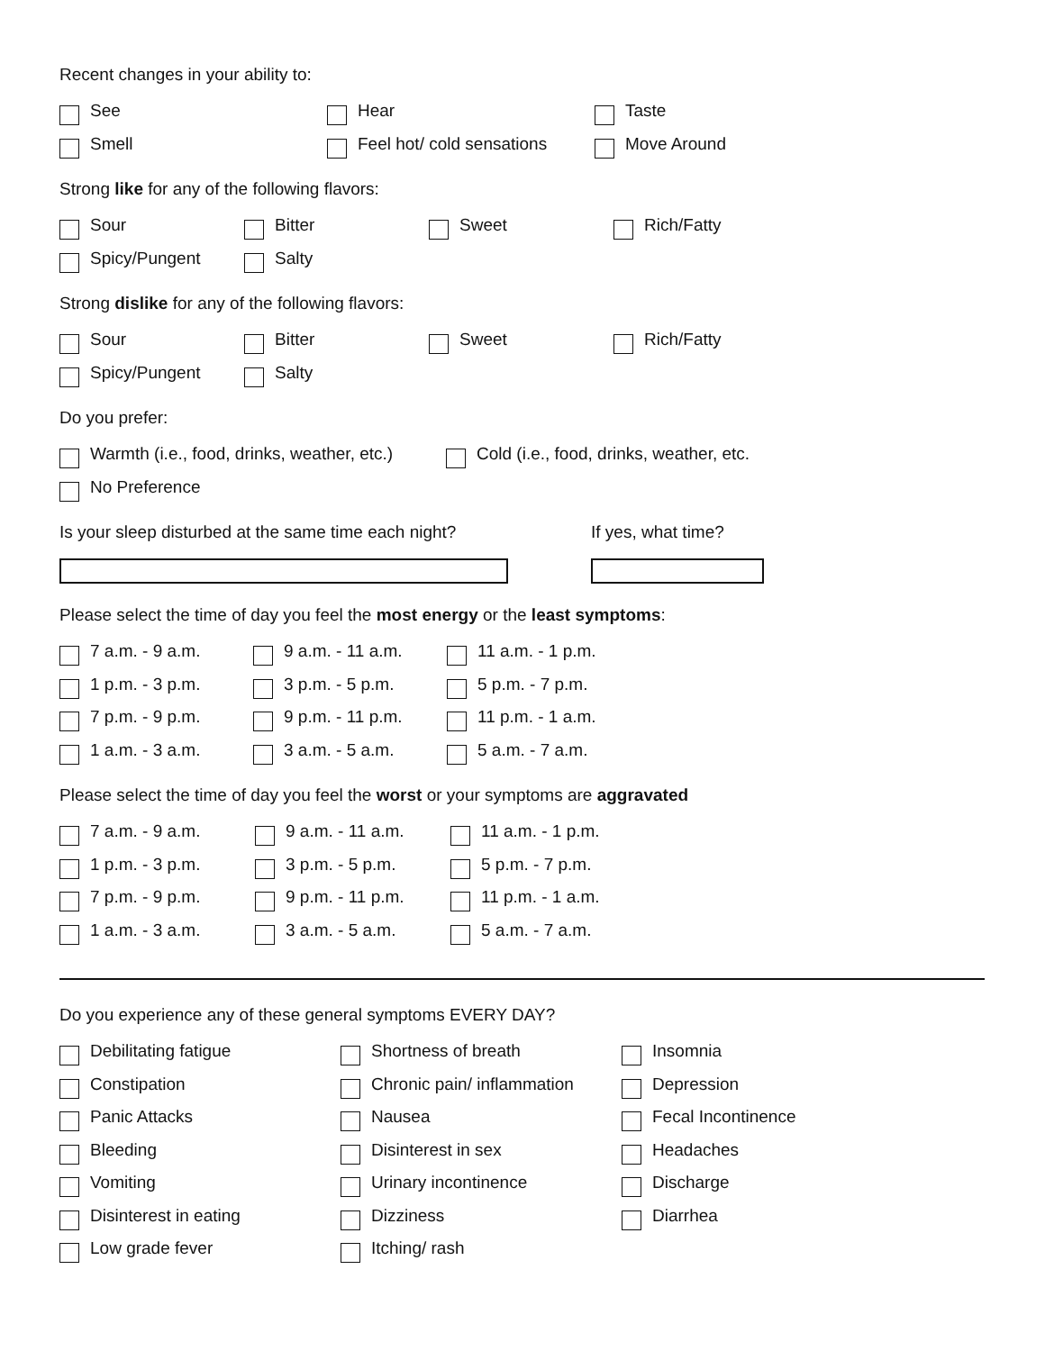Recent changes in your ability to:
See Hear Taste
Smell Feel hot/ cold sensations Move Around
Strong like for any of the following flavors:
Sour Bitter Sweet Rich/Fatty
Spicy/Pungent Salty
Strong dislike for any of the following flavors:
Sour Bitter Sweet Rich/Fatty
Spicy/Pungent Salty
Do you prefer:
Warmth (i.e., food, drinks, weather, etc.)
Cold (i.e., food, drinks, weather, etc.
No Preference
Is your sleep disturbed at the same time each night? If yes, what time?
Please select the time of day you feel the most energy or the least symptoms:
7 a.m. - 9 a.m. 9 a.m. - 11 a.m. 11 a.m. - 1 p.m.
1 p.m. - 3 p.m. 3 p.m. - 5 p.m. 5 p.m. - 7 p.m.
7 p.m. - 9 p.m. 9 p.m. - 11 p.m. 11 p.m. - 1 a.m.
1 a.m. - 3 a.m. 3 a.m. - 5 a.m. 5 a.m. - 7 a.m.
Please select the time of day you feel the worst or your symptoms are aggravated
7 a.m. - 9 a.m. 9 a.m. - 11 a.m. 11 a.m. - 1 p.m.
1 p.m. - 3 p.m. 3 p.m. - 5 p.m. 5 p.m. - 7 p.m.
7 p.m. - 9 p.m. 9 p.m. - 11 p.m. 11 p.m. - 1 a.m.
1 a.m. - 3 a.m. 3 a.m. - 5 a.m. 5 a.m. - 7 a.m.
Do you experience any of these general symptoms EVERY DAY?
Debilitating fatigue Shortness of breath Insomnia
Constipation Chronic pain/ inflammation Depression
Panic Attacks Nausea Fecal Incontinence
Bleeding Disinterest in sex Headaches
Vomiting Urinary incontinence Discharge
Disinterest in eating Dizziness Diarrhea
Low grade fever Itching/ rash